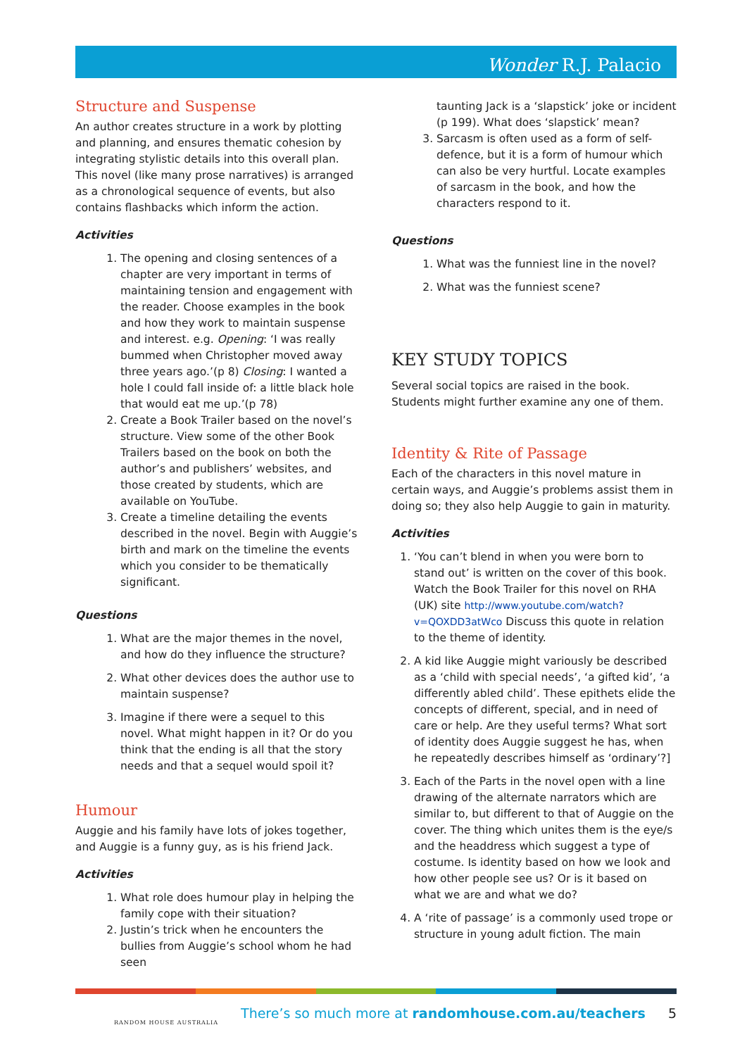Wonder R.J. Palacio
Structure and Suspense
An author creates structure in a work by plotting and planning, and ensures thematic cohesion by integrating stylistic details into this overall plan. This novel (like many prose narratives) is arranged as a chronological sequence of events, but also contains flashbacks which inform the action.
Activities
1. The opening and closing sentences of a chapter are very important in terms of maintaining tension and engagement with the reader. Choose examples in the book and how they work to maintain suspense and interest. e.g. Opening: ‘I was really bummed when Christopher moved away three years ago.’(p 8) Closing: I wanted a hole I could fall inside of: a little black hole that would eat me up.’(p 78)
2. Create a Book Trailer based on the novel’s structure. View some of the other Book Trailers based on the book on both the author’s and publishers’ websites, and those created by students, which are available on YouTube.
3. Create a timeline detailing the events described in the novel. Begin with Auggie’s birth and mark on the timeline the events which you consider to be thematically significant.
Questions
1. What are the major themes in the novel, and how do they influence the structure?
2. What other devices does the author use to maintain suspense?
3. Imagine if there were a sequel to this novel. What might happen in it? Or do you think that the ending is all that the story needs and that a sequel would spoil it?
Humour
Auggie and his family have lots of jokes together, and Auggie is a funny guy, as is his friend Jack.
Activities
1. What role does humour play in helping the family cope with their situation?
2. Justin’s trick when he encounters the bullies from Auggie’s school whom he had seen
taunting Jack is a ‘slapstick’ joke or incident (p 199). What does ‘slapstick’ mean?
3. Sarcasm is often used as a form of self-defence, but it is a form of humour which can also be very hurtful. Locate examples of sarcasm in the book, and how the characters respond to it.
Questions
1. What was the funniest line in the novel?
2. What was the funniest scene?
KEY STUDY TOPICS
Several social topics are raised in the book. Students might further examine any one of them.
Identity & Rite of Passage
Each of the characters in this novel mature in certain ways, and Auggie’s problems assist them in doing so; they also help Auggie to gain in maturity.
Activities
1. ‘You can’t blend in when you were born to stand out’ is written on the cover of this book. Watch the Book Trailer for this novel on RHA (UK) site http://www.youtube.com/watch?v=QOXDD3atWco Discuss this quote in relation to the theme of identity.
2. A kid like Auggie might variously be described as a ‘child with special needs’, ‘a gifted kid’, ‘a differently abled child’. These epithets elide the concepts of different, special, and in need of care or help. Are they useful terms? What sort of identity does Auggie suggest he has, when he repeatedly describes himself as ‘ordinary’?]
3. Each of the Parts in the novel open with a line drawing of the alternate narrators which are similar to, but different to that of Auggie on the cover. The thing which unites them is the eye/s and the headdress which suggest a type of costume. Is identity based on how we look and how other people see us? Or is it based on what we are and what we do?
4. A ‘rite of passage’ is a commonly used trope or structure in young adult fiction. The main
RANDOM HOUSE AUSTRALIA
There’s so much more at randomhouse.com.au/teachers
5